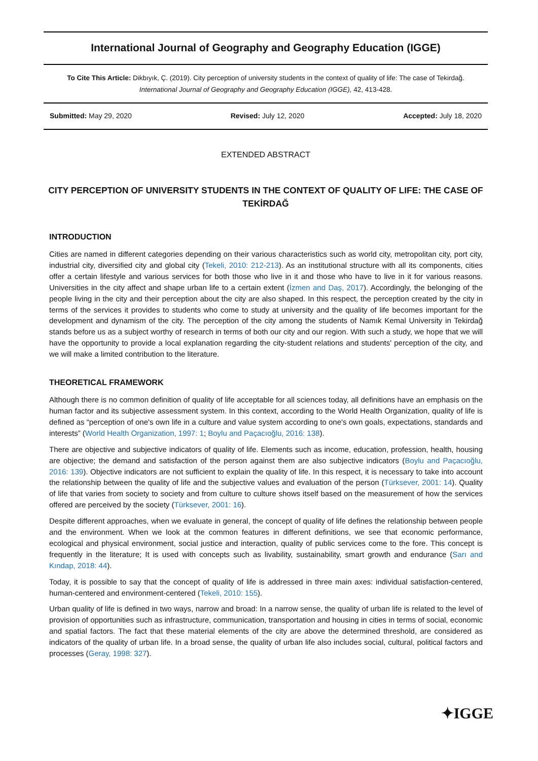International Journal of Geography and Geography Education (IGGE)
To Cite This Article: Dikbıyık, Ç. (2019). City perception of university students in the context of quality of life: The case of Tekirdağ.
International Journal of Geography and Geography Education (IGGE), 42, 413-428.
Submitted: May 29, 2020 Revised: July 12, 2020 Accepted: July 18, 2020
EXTENDED ABSTRACT
CITY PERCEPTION OF UNIVERSITY STUDENTS IN THE CONTEXT OF QUALITY OF LIFE: THE CASE OF TEKİRDAĞ
INTRODUCTION
Cities are named in different categories depending on their various characteristics such as world city, metropolitan city, port city, industrial city, diversified city and global city (Tekeli, 2010: 212-213). As an institutional structure with all its components, cities offer a certain lifestyle and various services for both those who live in it and those who have to live in it for various reasons. Universities in the city affect and shape urban life to a certain extent (İzmen and Daş, 2017). Accordingly, the belonging of the people living in the city and their perception about the city are also shaped. In this respect, the perception created by the city in terms of the services it provides to students who come to study at university and the quality of life becomes important for the development and dynamism of the city. The perception of the city among the students of Namık Kemal University in Tekirdağ stands before us as a subject worthy of research in terms of both our city and our region. With such a study, we hope that we will have the opportunity to provide a local explanation regarding the city-student relations and students' perception of the city, and we will make a limited contribution to the literature.
THEORETICAL FRAMEWORK
Although there is no common definition of quality of life acceptable for all sciences today, all definitions have an emphasis on the human factor and its subjective assessment system. In this context, according to the World Health Organization, quality of life is defined as “perception of one's own life in a culture and value system according to one's own goals, expectations, standards and interests” (World Health Organization, 1997: 1; Boylu and Paçacıoğlu, 2016: 138).
There are objective and subjective indicators of quality of life. Elements such as income, education, profession, health, housing are objective; the demand and satisfaction of the person against them are also subjective indicators (Boylu and Paçacıoğlu, 2016: 139). Objective indicators are not sufficient to explain the quality of life. In this respect, it is necessary to take into account the relationship between the quality of life and the subjective values and evaluation of the person (Türksever, 2001: 14). Quality of life that varies from society to society and from culture to culture shows itself based on the measurement of how the services offered are perceived by the society (Türksever, 2001: 16).
Despite different approaches, when we evaluate in general, the concept of quality of life defines the relationship between people and the environment. When we look at the common features in different definitions, we see that economic performance, ecological and physical environment, social justice and interaction, quality of public services come to the fore. This concept is frequently in the literature; It is used with concepts such as livability, sustainability, smart growth and endurance (Sarı and Kındap, 2018: 44).
Today, it is possible to say that the concept of quality of life is addressed in three main axes: individual satisfaction-centered, human-centered and environment-centered (Tekeli, 2010: 155).
Urban quality of life is defined in two ways, narrow and broad: In a narrow sense, the quality of urban life is related to the level of provision of opportunities such as infrastructure, communication, transportation and housing in cities in terms of social, economic and spatial factors. The fact that these material elements of the city are above the determined threshold, are considered as indicators of the quality of urban life. In a broad sense, the quality of urban life also includes social, cultural, political factors and processes (Geray, 1998: 327).
✦IGGE